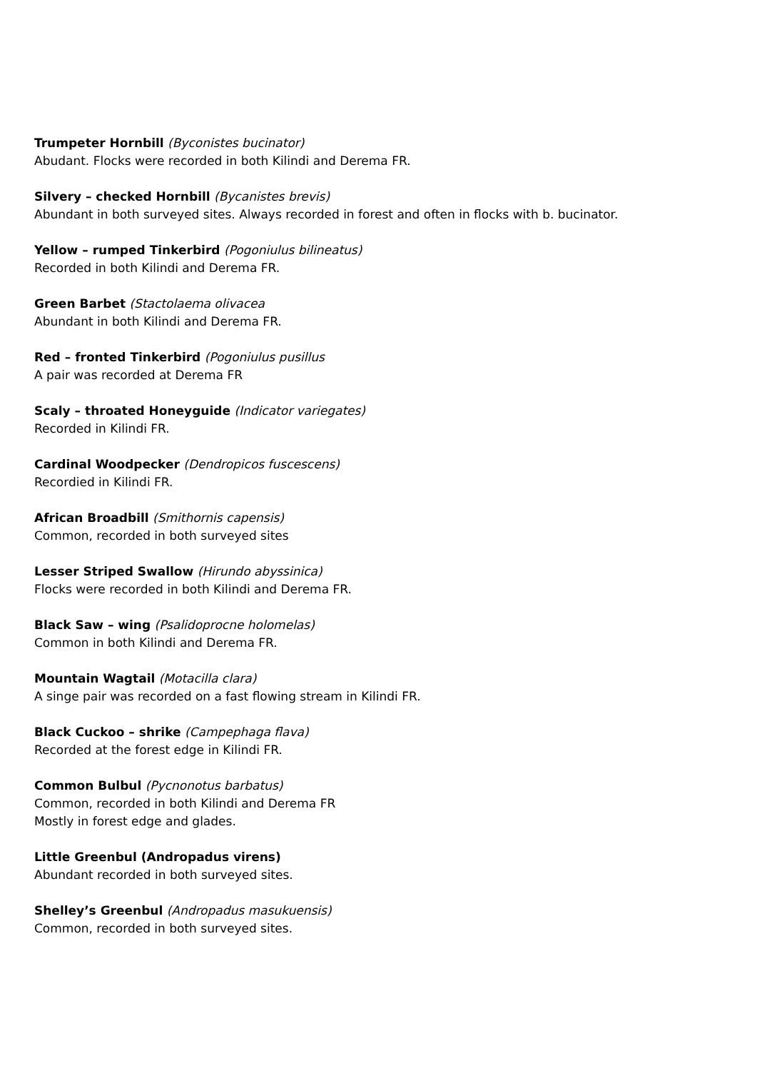Trumpeter Hornbill (Byconistes bucinator)
Abudant. Flocks were recorded in both Kilindi and Derema FR.
Silvery – checked Hornbill (Bycanistes brevis)
Abundant in both surveyed sites. Always recorded in forest and often in flocks with b. bucinator.
Yellow – rumped Tinkerbird (Pogoniulus bilineatus)
Recorded in both Kilindi and Derema FR.
Green Barbet (Stactolaema olivacea
Abundant in both Kilindi and Derema FR.
Red – fronted Tinkerbird (Pogoniulus pusillus
A pair was recorded at Derema FR
Scaly – throated Honeyguide (Indicator variegates)
Recorded in Kilindi FR.
Cardinal Woodpecker (Dendropicos fuscescens)
Recordied in Kilindi FR.
African Broadbill (Smithornis capensis)
Common, recorded in both surveyed sites
Lesser Striped Swallow (Hirundo abyssinica)
Flocks were recorded in both Kilindi and Derema FR.
Black Saw – wing (Psalidoprocne holomelas)
Common in both Kilindi and Derema FR.
Mountain Wagtail (Motacilla clara)
A singe pair was recorded on a fast flowing stream in Kilindi FR.
Black Cuckoo – shrike (Campephaga flava)
Recorded at the forest edge in Kilindi FR.
Common Bulbul (Pycnonotus barbatus)
Common, recorded in both Kilindi and Derema FR
Mostly in forest edge and glades.
Little Greenbul (Andropadus virens)
Abundant recorded in both surveyed sites.
Shelley’s Greenbul (Andropadus masukuensis)
Common, recorded in both surveyed sites.